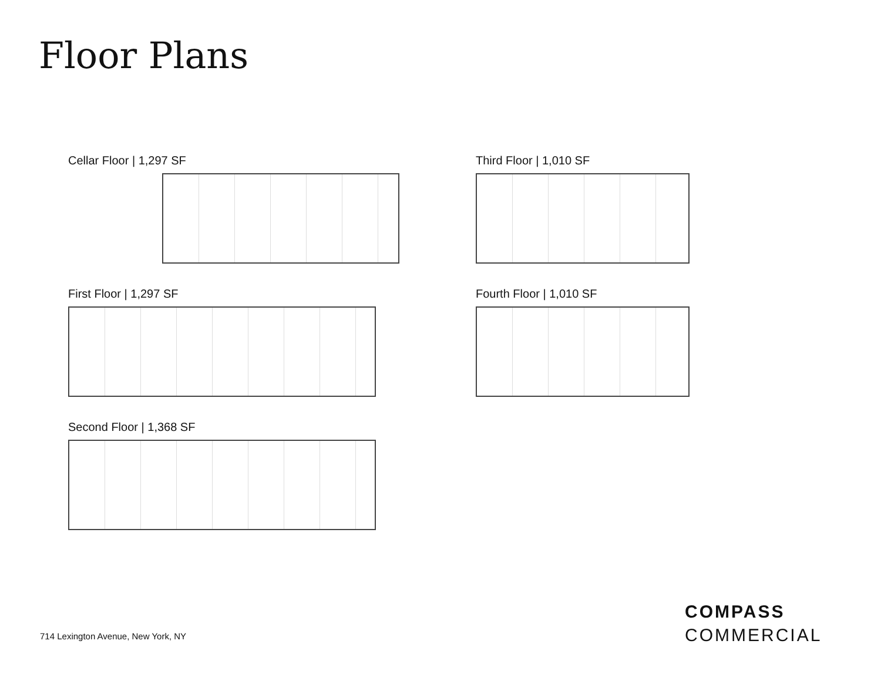Floor Plans
Cellar Floor | 1,297 SF
Third Floor | 1,010 SF
First Floor | 1,297 SF
Fourth Floor | 1,010 SF
Second Floor | 1,368 SF
714 Lexington Avenue, New York, NY
COMPASS
COMMERCIAL